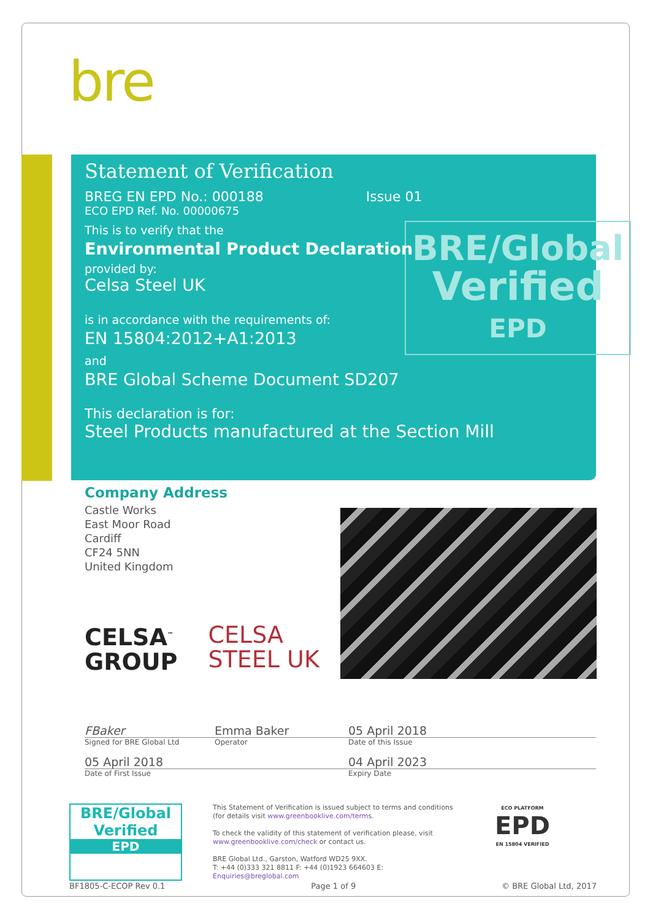bre
BRE/Global
Verified
EPD
Statement of Verification
BREG EN EPD No.: 000188 Issue 01
ECO EPD Ref. No. 00000675
This is to verify that the
Environmental Product Declaration
provided by:
Celsa Steel UK
is in accordance with the requirements of:
EN 15804:2012+A1:2013
and
BRE Global Scheme Document SD207
This declaration is for:
Steel Products manufactured at the Section Mill
Company Address
Castle Works
East Moor Road
Cardiff
CF24 5NN
United Kingdom
CELSA<sup>™</sup>
GROUP
CELSA
STEEL UK
FBaker Emma Baker 05 April 2018
Signed for BRE Global Ltd Operator Date of this Issue
05 April 2018 04 April 2023
Date of First Issue Expiry Date
BRE/Global
Verified
EPD
This Statement of Verification is issued subject to terms and conditions (for details visit www.greenbooklive.com/terms.
To check the validity of this statement of verification please, visit www.greenbooklive.com/check or contact us.
BRE Global Ltd., Garston, Watford WD25 9XX.
T: +44 (0)333 321 8811 F: +44 (0)1923 664603 E: Enquiries@breglobal.com
ECO PLATFORM
EPD
EN 15804 VERIFIED
BF1805-C-ECOP Rev 0.1 Page 1 of 9 © BRE Global Ltd, 2017